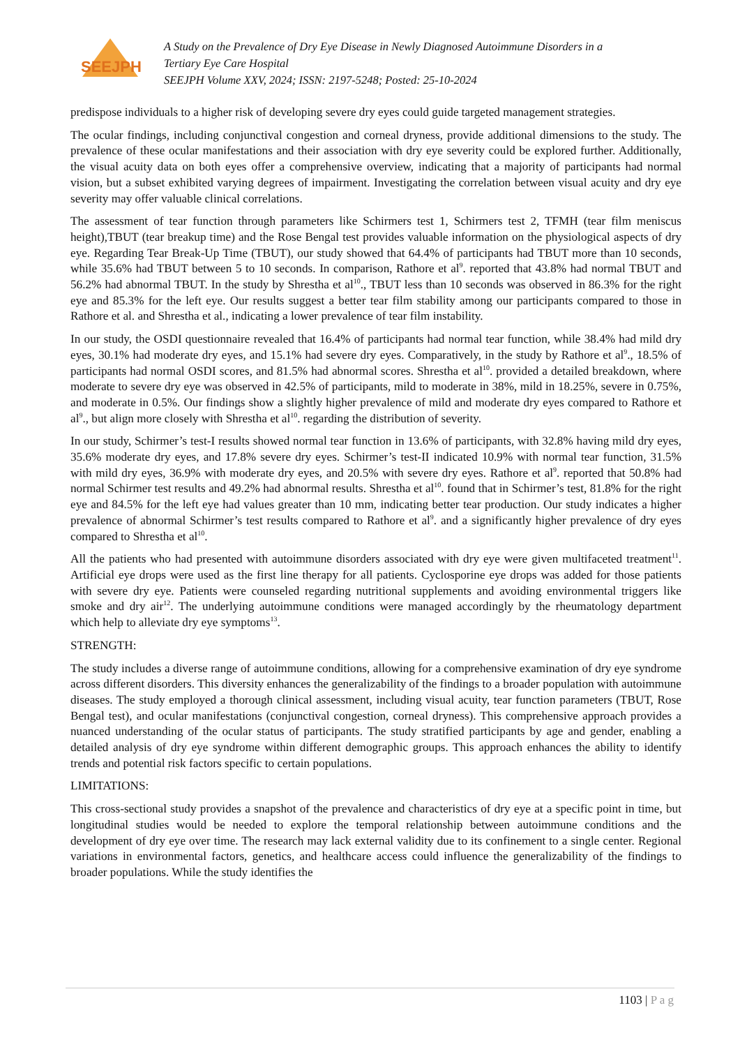SEEJPH
A Study on the Prevalence of Dry Eye Disease in Newly Diagnosed Autoimmune Disorders in a
Tertiary Eye Care Hospital
SEEJPH Volume XXV, 2024; ISSN: 2197-5248; Posted: 25-10-2024
predispose individuals to a higher risk of developing severe dry eyes could guide targeted management strategies.
The ocular findings, including conjunctival congestion and corneal dryness, provide additional dimensions to the study. The prevalence of these ocular manifestations and their association with dry eye severity could be explored further. Additionally, the visual acuity data on both eyes offer a comprehensive overview, indicating that a majority of participants had normal vision, but a subset exhibited varying degrees of impairment. Investigating the correlation between visual acuity and dry eye severity may offer valuable clinical correlations.
The assessment of tear function through parameters like Schirmers test 1, Schirmers test 2, TFMH (tear film meniscus height),TBUT (tear breakup time) and the Rose Bengal test provides valuable information on the physiological aspects of dry eye. Regarding Tear Break-Up Time (TBUT), our study showed that 64.4% of participants had TBUT more than 10 seconds, while 35.6% had TBUT between 5 to 10 seconds. In comparison, Rathore et al<sup>9</sup>. reported that 43.8% had normal TBUT and 56.2% had abnormal TBUT. In the study by Shrestha et al<sup>10</sup>., TBUT less than 10 seconds was observed in 86.3% for the right eye and 85.3% for the left eye. Our results suggest a better tear film stability among our participants compared to those in Rathore et al. and Shrestha et al., indicating a lower prevalence of tear film instability.
In our study, the OSDI questionnaire revealed that 16.4% of participants had normal tear function, while 38.4% had mild dry eyes, 30.1% had moderate dry eyes, and 15.1% had severe dry eyes. Comparatively, in the study by Rathore et al<sup>9</sup>., 18.5% of participants had normal OSDI scores, and 81.5% had abnormal scores. Shrestha et al<sup>10</sup>. provided a detailed breakdown, where moderate to severe dry eye was observed in 42.5% of participants, mild to moderate in 38%, mild in 18.25%, severe in 0.75%, and moderate in 0.5%. Our findings show a slightly higher prevalence of mild and moderate dry eyes compared to Rathore et al<sup>9</sup>., but align more closely with Shrestha et al<sup>10</sup>. regarding the distribution of severity.
In our study, Schirmer’s test-I results showed normal tear function in 13.6% of participants, with 32.8% having mild dry eyes, 35.6% moderate dry eyes, and 17.8% severe dry eyes. Schirmer’s test-II indicated 10.9% with normal tear function, 31.5% with mild dry eyes, 36.9% with moderate dry eyes, and 20.5% with severe dry eyes. Rathore et al<sup>9</sup>. reported that 50.8% had normal Schirmer test results and 49.2% had abnormal results. Shrestha et al<sup>10</sup>. found that in Schirmer’s test, 81.8% for the right eye and 84.5% for the left eye had values greater than 10 mm, indicating better tear production. Our study indicates a higher prevalence of abnormal Schirmer’s test results compared to Rathore et al<sup>9</sup>. and a significantly higher prevalence of dry eyes compared to Shrestha et al<sup>10</sup>.
All the patients who had presented with autoimmune disorders associated with dry eye were given multifaceted treatment<sup>11</sup>. Artificial eye drops were used as the first line therapy for all patients. Cyclosporine eye drops was added for those patients with severe dry eye. Patients were counseled regarding nutritional supplements and avoiding environmental triggers like smoke and dry air<sup>12</sup>. The underlying autoimmune conditions were managed accordingly by the rheumatology department which help to alleviate dry eye symptoms<sup>13</sup>.
STRENGTH:
The study includes a diverse range of autoimmune conditions, allowing for a comprehensive examination of dry eye syndrome across different disorders. This diversity enhances the generalizability of the findings to a broader population with autoimmune diseases. The study employed a thorough clinical assessment, including visual acuity, tear function parameters (TBUT, Rose Bengal test), and ocular manifestations (conjunctival congestion, corneal dryness). This comprehensive approach provides a nuanced understanding of the ocular status of participants. The study stratified participants by age and gender, enabling a detailed analysis of dry eye syndrome within different demographic groups. This approach enhances the ability to identify trends and potential risk factors specific to certain populations.
LIMITATIONS:
This cross-sectional study provides a snapshot of the prevalence and characteristics of dry eye at a specific point in time, but longitudinal studies would be needed to explore the temporal relationship between autoimmune conditions and the development of dry eye over time. The research may lack external validity due to its confinement to a single center. Regional variations in environmental factors, genetics, and healthcare access could influence the generalizability of the findings to broader populations. While the study identifies the
1103 | P a g